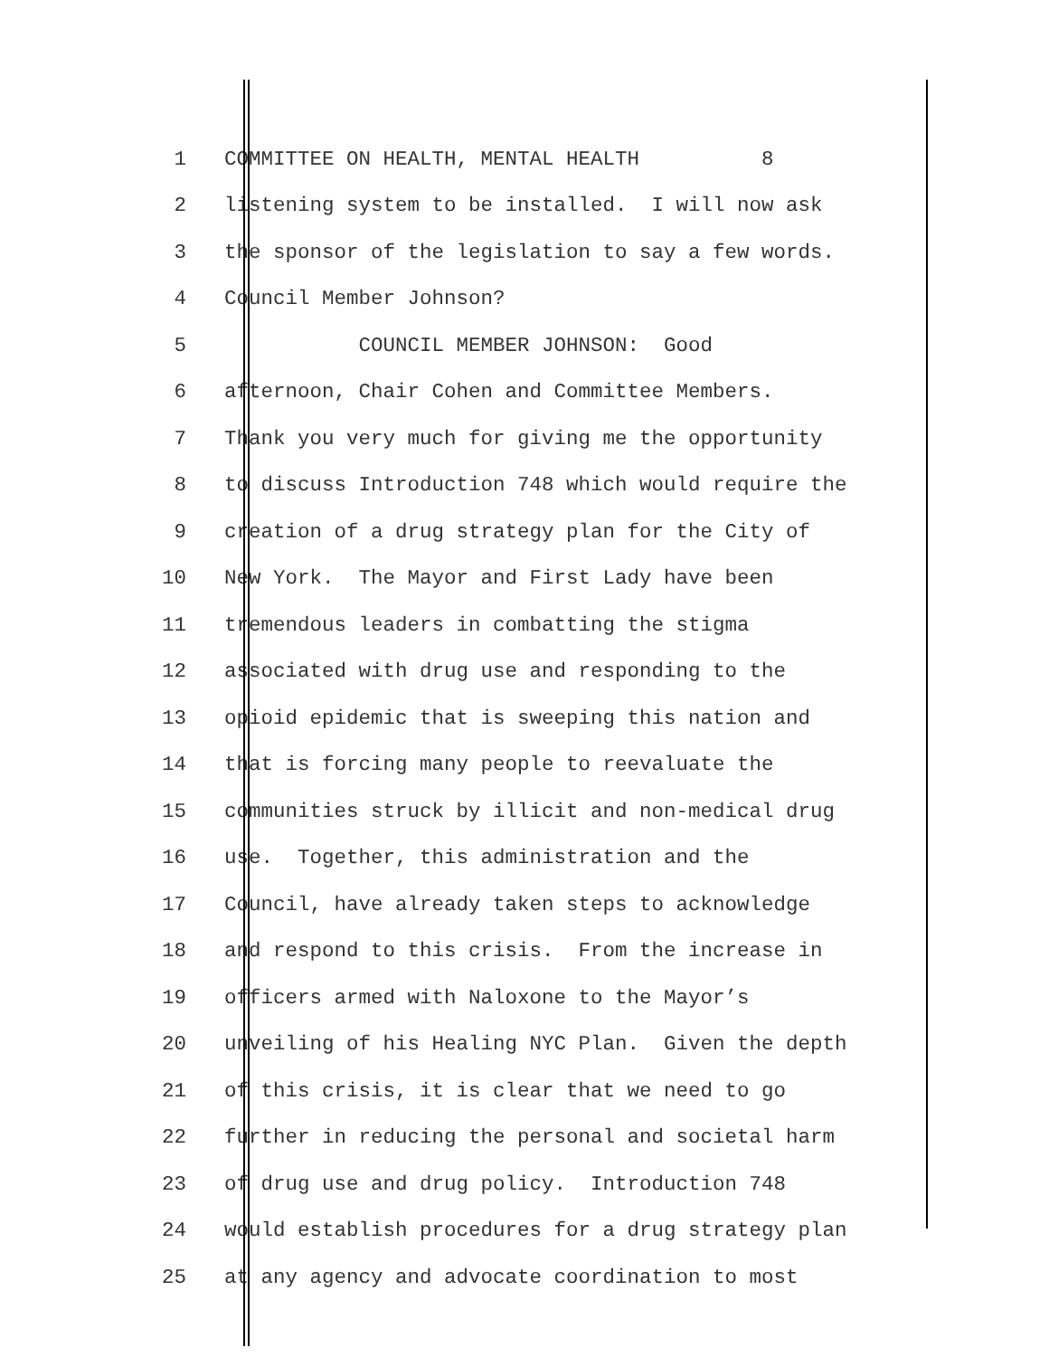1 COMMITTEE ON HEALTH, MENTAL HEALTH 8
2 listening system to be installed. I will now ask
3 the sponsor of the legislation to say a few words.
4 Council Member Johnson?
5 COUNCIL MEMBER JOHNSON: Good
6 afternoon, Chair Cohen and Committee Members.
7 Thank you very much for giving me the opportunity
8 to discuss Introduction 748 which would require the
9 creation of a drug strategy plan for the City of
10 New York. The Mayor and First Lady have been
11 tremendous leaders in combatting the stigma
12 associated with drug use and responding to the
13 opioid epidemic that is sweeping this nation and
14 that is forcing many people to reevaluate the
15 communities struck by illicit and non-medical drug
16 use. Together, this administration and the
17 Council, have already taken steps to acknowledge
18 and respond to this crisis. From the increase in
19 officers armed with Naloxone to the Mayor’s
20 unveiling of his Healing NYC Plan. Given the depth
21 of this crisis, it is clear that we need to go
22 further in reducing the personal and societal harm
23 of drug use and drug policy. Introduction 748
24 would establish procedures for a drug strategy plan
25 at any agency and advocate coordination to most